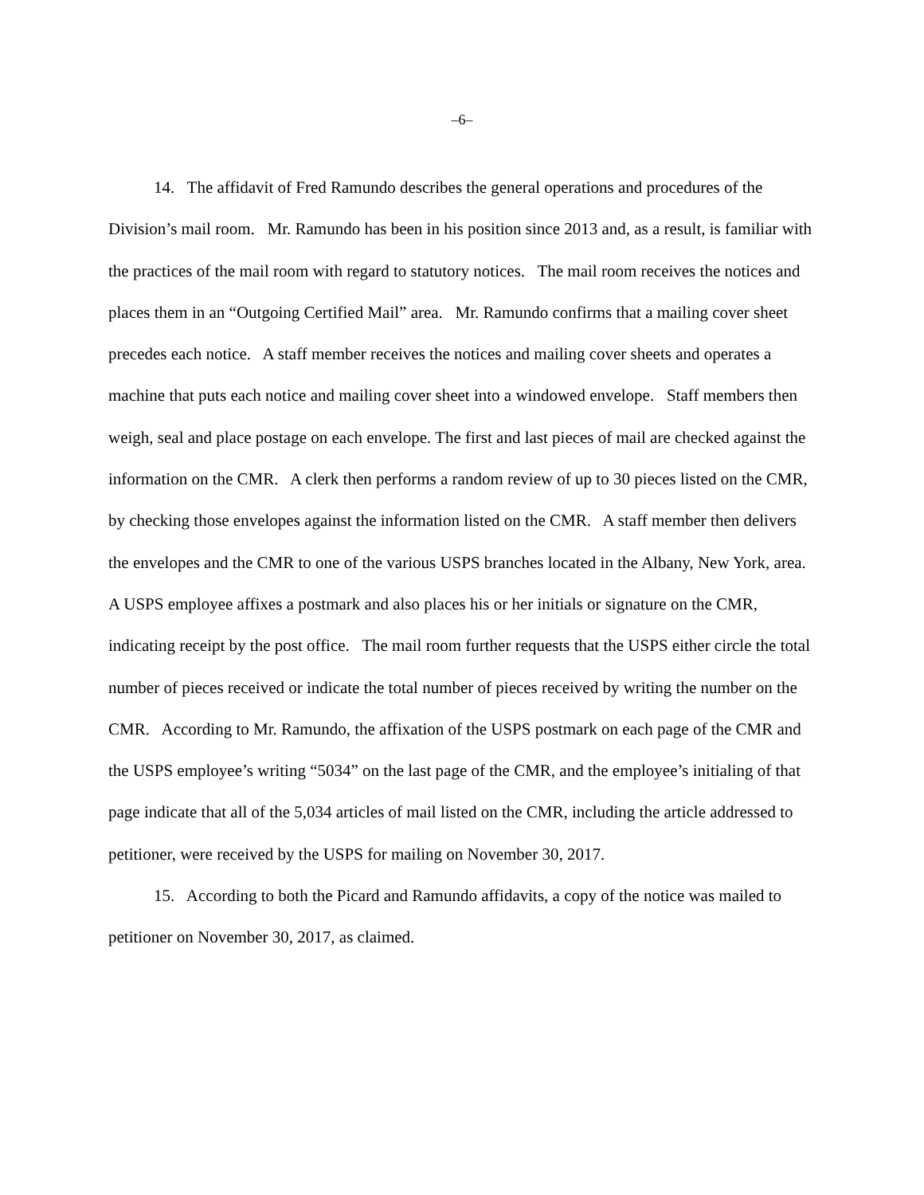–6–
14. The affidavit of Fred Ramundo describes the general operations and procedures of the Division’s mail room. Mr. Ramundo has been in his position since 2013 and, as a result, is familiar with the practices of the mail room with regard to statutory notices. The mail room receives the notices and places them in an “Outgoing Certified Mail” area. Mr. Ramundo confirms that a mailing cover sheet precedes each notice. A staff member receives the notices and mailing cover sheets and operates a machine that puts each notice and mailing cover sheet into a windowed envelope. Staff members then weigh, seal and place postage on each envelope. The first and last pieces of mail are checked against the information on the CMR. A clerk then performs a random review of up to 30 pieces listed on the CMR, by checking those envelopes against the information listed on the CMR. A staff member then delivers the envelopes and the CMR to one of the various USPS branches located in the Albany, New York, area. A USPS employee affixes a postmark and also places his or her initials or signature on the CMR, indicating receipt by the post office. The mail room further requests that the USPS either circle the total number of pieces received or indicate the total number of pieces received by writing the number on the CMR. According to Mr. Ramundo, the affixation of the USPS postmark on each page of the CMR and the USPS employee’s writing “5034” on the last page of the CMR, and the employee’s initialing of that page indicate that all of the 5,034 articles of mail listed on the CMR, including the article addressed to petitioner, were received by the USPS for mailing on November 30, 2017.
15. According to both the Picard and Ramundo affidavits, a copy of the notice was mailed to petitioner on November 30, 2017, as claimed.